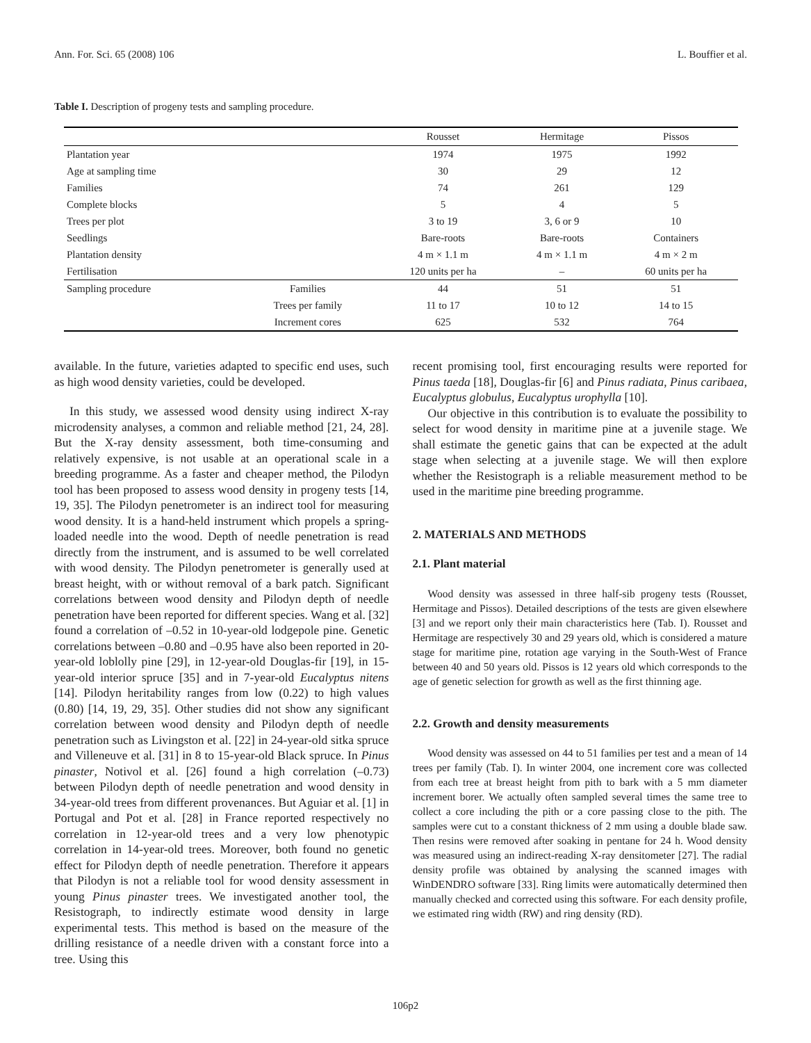Ann. For. Sci. 65 (2008) 106 L. Bouffier et al.
Table I. Description of progeny tests and sampling procedure.
| | | Rousset | Hermitage | Pissos |
| --- | --- | --- | --- | --- |
| Plantation year | | 1974 | 1975 | 1992 |
| Age at sampling time | | 30 | 29 | 12 |
| Families | | 74 | 261 | 129 |
| Complete blocks | | 5 | 4 | 5 |
| Trees per plot | | 3 to 19 | 3, 6 or 9 | 10 |
| Seedlings | | Bare-roots | Bare-roots | Containers |
| Plantation density | | 4 m × 1.1 m | 4 m × 1.1 m | 4 m × 2 m |
| Fertilisation | | 120 units per ha | – | 60 units per ha |
| Sampling procedure | Families | 44 | 51 | 51 |
| | Trees per family | 11 to 17 | 10 to 12 | 14 to 15 |
| | Increment cores | 625 | 532 | 764 |
available. In the future, varieties adapted to specific end uses, such as high wood density varieties, could be developed.
In this study, we assessed wood density using indirect X-ray microdensity analyses, a common and reliable method [21, 24, 28]. But the X-ray density assessment, both time-consuming and relatively expensive, is not usable at an operational scale in a breeding programme. As a faster and cheaper method, the Pilodyn tool has been proposed to assess wood density in progeny tests [14, 19, 35]. The Pilodyn penetrometer is an indirect tool for measuring wood density. It is a hand-held instrument which propels a spring-loaded needle into the wood. Depth of needle penetration is read directly from the instrument, and is assumed to be well correlated with wood density. The Pilodyn penetrometer is generally used at breast height, with or without removal of a bark patch. Significant correlations between wood density and Pilodyn depth of needle penetration have been reported for different species. Wang et al. [32] found a correlation of –0.52 in 10-year-old lodgepole pine. Genetic correlations between –0.80 and –0.95 have also been reported in 20-year-old loblolly pine [29], in 12-year-old Douglas-fir [19], in 15-year-old interior spruce [35] and in 7-year-old Eucalyptus nitens [14]. Pilodyn heritability ranges from low (0.22) to high values (0.80) [14, 19, 29, 35]. Other studies did not show any significant correlation between wood density and Pilodyn depth of needle penetration such as Livingston et al. [22] in 24-year-old sitka spruce and Villeneuve et al. [31] in 8 to 15-year-old Black spruce. In Pinus pinaster, Notivol et al. [26] found a high correlation (–0.73) between Pilodyn depth of needle penetration and wood density in 34-year-old trees from different provenances. But Aguiar et al. [1] in Portugal and Pot et al. [28] in France reported respectively no correlation in 12-year-old trees and a very low phenotypic correlation in 14-year-old trees. Moreover, both found no genetic effect for Pilodyn depth of needle penetration. Therefore it appears that Pilodyn is not a reliable tool for wood density assessment in young Pinus pinaster trees. We investigated another tool, the Resistograph, to indirectly estimate wood density in large experimental tests. This method is based on the measure of the drilling resistance of a needle driven with a constant force into a tree. Using this
recent promising tool, first encouraging results were reported for Pinus taeda [18], Douglas-fir [6] and Pinus radiata, Pinus caribaea, Eucalyptus globulus, Eucalyptus urophylla [10].
Our objective in this contribution is to evaluate the possibility to select for wood density in maritime pine at a juvenile stage. We shall estimate the genetic gains that can be expected at the adult stage when selecting at a juvenile stage. We will then explore whether the Resistograph is a reliable measurement method to be used in the maritime pine breeding programme.
2. MATERIALS AND METHODS
2.1. Plant material
Wood density was assessed in three half-sib progeny tests (Rousset, Hermitage and Pissos). Detailed descriptions of the tests are given elsewhere [3] and we report only their main characteristics here (Tab. I). Rousset and Hermitage are respectively 30 and 29 years old, which is considered a mature stage for maritime pine, rotation age varying in the South-West of France between 40 and 50 years old. Pissos is 12 years old which corresponds to the age of genetic selection for growth as well as the first thinning age.
2.2. Growth and density measurements
Wood density was assessed on 44 to 51 families per test and a mean of 14 trees per family (Tab. I). In winter 2004, one increment core was collected from each tree at breast height from pith to bark with a 5 mm diameter increment borer. We actually often sampled several times the same tree to collect a core including the pith or a core passing close to the pith. The samples were cut to a constant thickness of 2 mm using a double blade saw. Then resins were removed after soaking in pentane for 24 h. Wood density was measured using an indirect-reading X-ray densitometer [27]. The radial density profile was obtained by analysing the scanned images with WinDENDRO software [33]. Ring limits were automatically determined then manually checked and corrected using this software. For each density profile, we estimated ring width (RW) and ring density (RD).
106p2